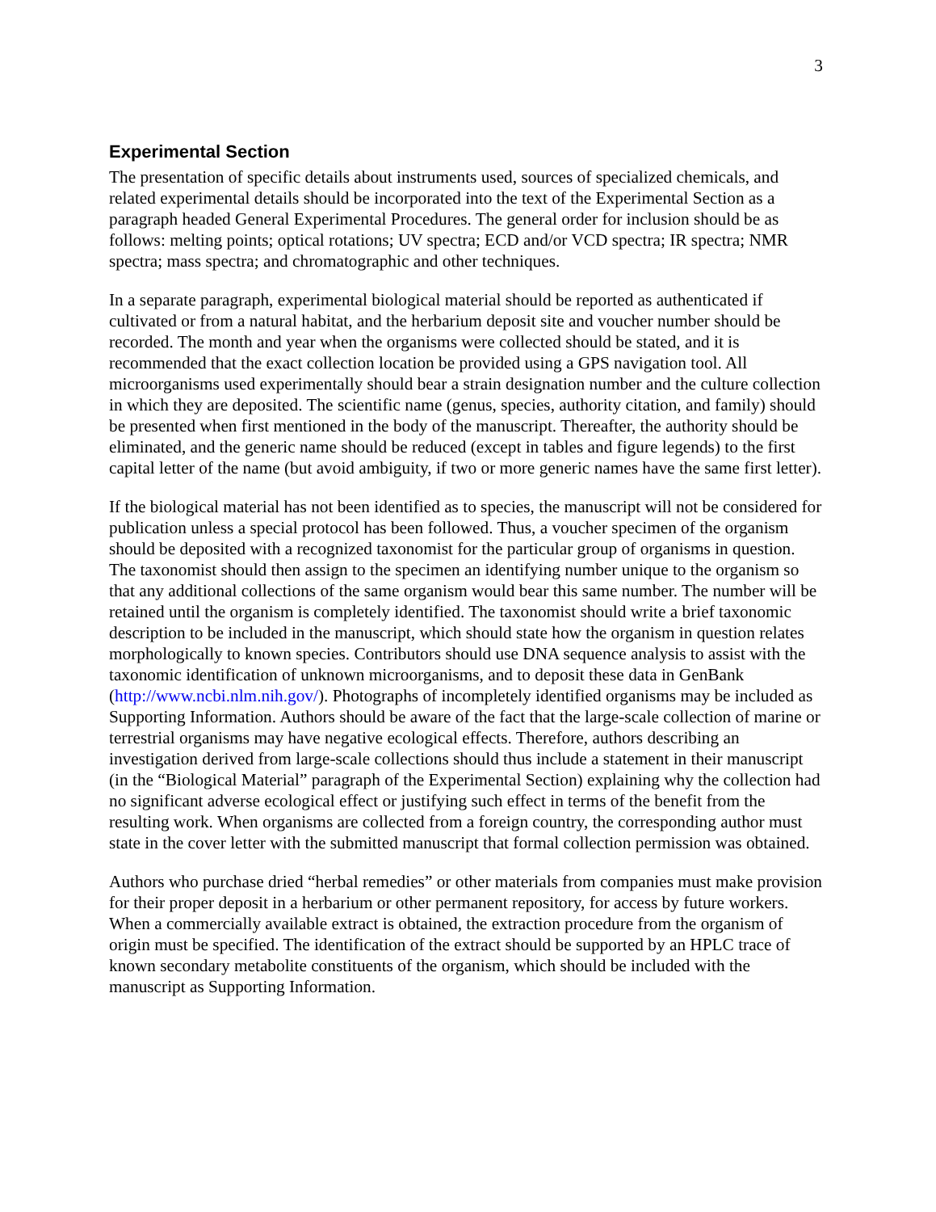3
Experimental Section
The presentation of specific details about instruments used, sources of specialized chemicals, and related experimental details should be incorporated into the text of the Experimental Section as a paragraph headed General Experimental Procedures. The general order for inclusion should be as follows: melting points; optical rotations; UV spectra; ECD and/or VCD spectra; IR spectra; NMR spectra; mass spectra; and chromatographic and other techniques.
In a separate paragraph, experimental biological material should be reported as authenticated if cultivated or from a natural habitat, and the herbarium deposit site and voucher number should be recorded. The month and year when the organisms were collected should be stated, and it is recommended that the exact collection location be provided using a GPS navigation tool. All microorganisms used experimentally should bear a strain designation number and the culture collection in which they are deposited. The scientific name (genus, species, authority citation, and family) should be presented when first mentioned in the body of the manuscript. Thereafter, the authority should be eliminated, and the generic name should be reduced (except in tables and figure legends) to the first capital letter of the name (but avoid ambiguity, if two or more generic names have the same first letter).
If the biological material has not been identified as to species, the manuscript will not be considered for publication unless a special protocol has been followed. Thus, a voucher specimen of the organism should be deposited with a recognized taxonomist for the particular group of organisms in question. The taxonomist should then assign to the specimen an identifying number unique to the organism so that any additional collections of the same organism would bear this same number. The number will be retained until the organism is completely identified. The taxonomist should write a brief taxonomic description to be included in the manuscript, which should state how the organism in question relates morphologically to known species. Contributors should use DNA sequence analysis to assist with the taxonomic identification of unknown microorganisms, and to deposit these data in GenBank (http://www.ncbi.nlm.nih.gov/). Photographs of incompletely identified organisms may be included as Supporting Information. Authors should be aware of the fact that the large-scale collection of marine or terrestrial organisms may have negative ecological effects. Therefore, authors describing an investigation derived from large-scale collections should thus include a statement in their manuscript (in the “Biological Material” paragraph of the Experimental Section) explaining why the collection had no significant adverse ecological effect or justifying such effect in terms of the benefit from the resulting work. When organisms are collected from a foreign country, the corresponding author must state in the cover letter with the submitted manuscript that formal collection permission was obtained.
Authors who purchase dried “herbal remedies” or other materials from companies must make provision for their proper deposit in a herbarium or other permanent repository, for access by future workers. When a commercially available extract is obtained, the extraction procedure from the organism of origin must be specified. The identification of the extract should be supported by an HPLC trace of known secondary metabolite constituents of the organism, which should be included with the manuscript as Supporting Information.